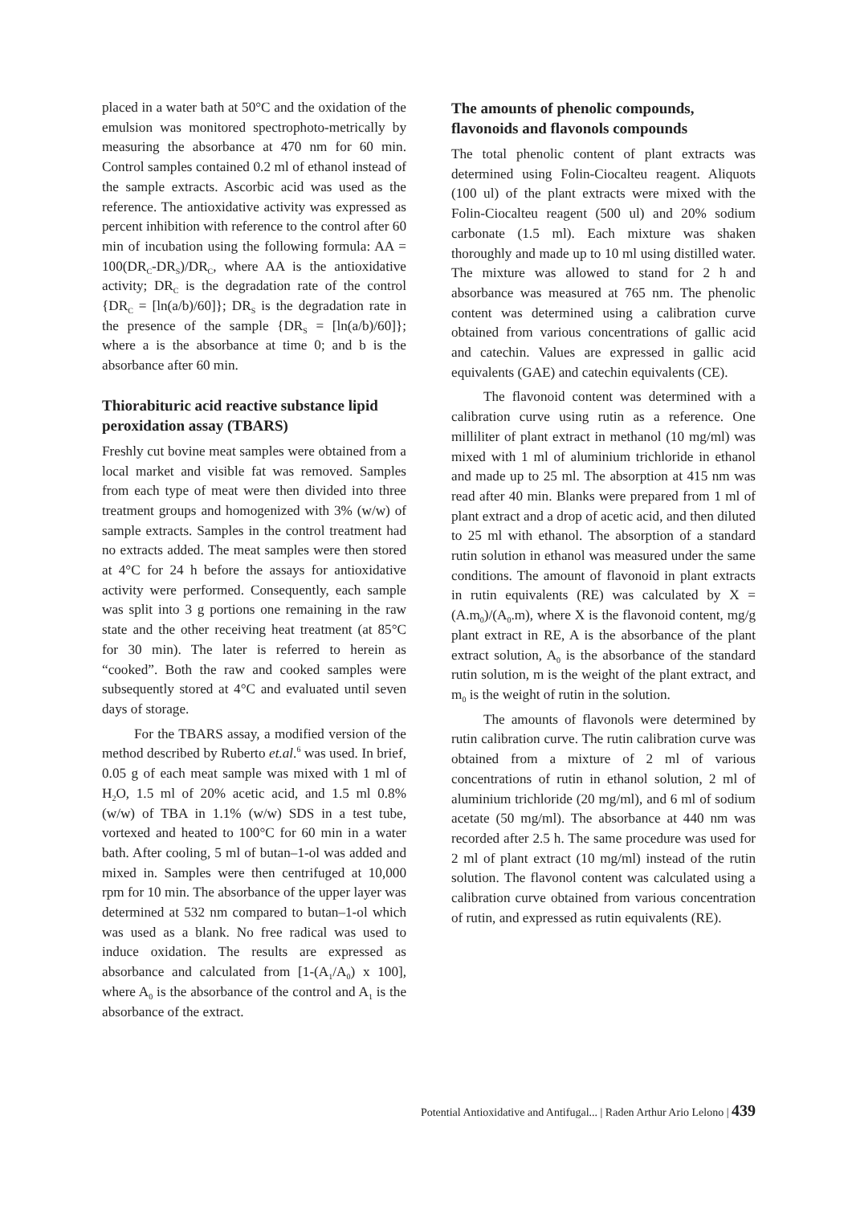placed in a water bath at 50°C and the oxidation of the emulsion was monitored spectrophoto-metrically by measuring the absorbance at 470 nm for 60 min. Control samples contained 0.2 ml of ethanol instead of the sample extracts. Ascorbic acid was used as the reference. The antioxidative activity was expressed as percent inhibition with reference to the control after 60 min of incubation using the following formula: AA = 100(DR<sub>C</sub>-DR<sub>S</sub>)/DR<sub>C</sub>, where AA is the antioxidative activity; DR<sub>C</sub> is the degradation rate of the control {DR<sub>C</sub> = [ln(a/b)/60]}; DR<sub>S</sub> is the degradation rate in the presence of the sample {DR<sub>S</sub> = [ln(a/b)/60]}; where a is the absorbance at time 0; and b is the absorbance after 60 min.
Thiorabituric acid reactive substance lipid peroxidation assay (TBARS)
Freshly cut bovine meat samples were obtained from a local market and visible fat was removed. Samples from each type of meat were then divided into three treatment groups and homogenized with 3% (w/w) of sample extracts. Samples in the control treatment had no extracts added. The meat samples were then stored at 4°C for 24 h before the assays for antioxidative activity were performed. Consequently, each sample was split into 3 g portions one remaining in the raw state and the other receiving heat treatment (at 85°C for 30 min). The later is referred to herein as “cooked”. Both the raw and cooked samples were subsequently stored at 4°C and evaluated until seven days of storage.
For the TBARS assay, a modified version of the method described by Ruberto et.al.<sup>6</sup> was used. In brief, 0.05 g of each meat sample was mixed with 1 ml of H<sub>2</sub>O, 1.5 ml of 20% acetic acid, and 1.5 ml 0.8% (w/w) of TBA in 1.1% (w/w) SDS in a test tube, vortexed and heated to 100°C for 60 min in a water bath. After cooling, 5 ml of butan–1-ol was added and mixed in. Samples were then centrifuged at 10,000 rpm for 10 min. The absorbance of the upper layer was determined at 532 nm compared to butan–1-ol which was used as a blank. No free radical was used to induce oxidation. The results are expressed as absorbance and calculated from [1-(A<sub>1</sub>/A<sub>0</sub>) x 100], where A<sub>0</sub> is the absorbance of the control and A<sub>1</sub> is the absorbance of the extract.
The amounts of phenolic compounds, flavonoids and flavonols compounds
The total phenolic content of plant extracts was determined using Folin-Ciocalteu reagent. Aliquots (100 ul) of the plant extracts were mixed with the Folin-Ciocalteu reagent (500 ul) and 20% sodium carbonate (1.5 ml). Each mixture was shaken thoroughly and made up to 10 ml using distilled water. The mixture was allowed to stand for 2 h and absorbance was measured at 765 nm. The phenolic content was determined using a calibration curve obtained from various concentrations of gallic acid and catechin. Values are expressed in gallic acid equivalents (GAE) and catechin equivalents (CE).
The flavonoid content was determined with a calibration curve using rutin as a reference. One milliliter of plant extract in methanol (10 mg/ml) was mixed with 1 ml of aluminium trichloride in ethanol and made up to 25 ml. The absorption at 415 nm was read after 40 min. Blanks were prepared from 1 ml of plant extract and a drop of acetic acid, and then diluted to 25 ml with ethanol. The absorption of a standard rutin solution in ethanol was measured under the same conditions. The amount of flavonoid in plant extracts in rutin equivalents (RE) was calculated by X = (A.m<sub>0</sub>)/(A<sub>0</sub>.m), where X is the flavonoid content, mg/g plant extract in RE, A is the absorbance of the plant extract solution, A<sub>0</sub> is the absorbance of the standard rutin solution, m is the weight of the plant extract, and m<sub>0</sub> is the weight of rutin in the solution.
The amounts of flavonols were determined by rutin calibration curve. The rutin calibration curve was obtained from a mixture of 2 ml of various concentrations of rutin in ethanol solution, 2 ml of aluminium trichloride (20 mg/ml), and 6 ml of sodium acetate (50 mg/ml). The absorbance at 440 nm was recorded after 2.5 h. The same procedure was used for 2 ml of plant extract (10 mg/ml) instead of the rutin solution. The flavonol content was calculated using a calibration curve obtained from various concentration of rutin, and expressed as rutin equivalents (RE).
Potential Antioxidative and Antifugal... | Raden Arthur Ario Lelono | 439